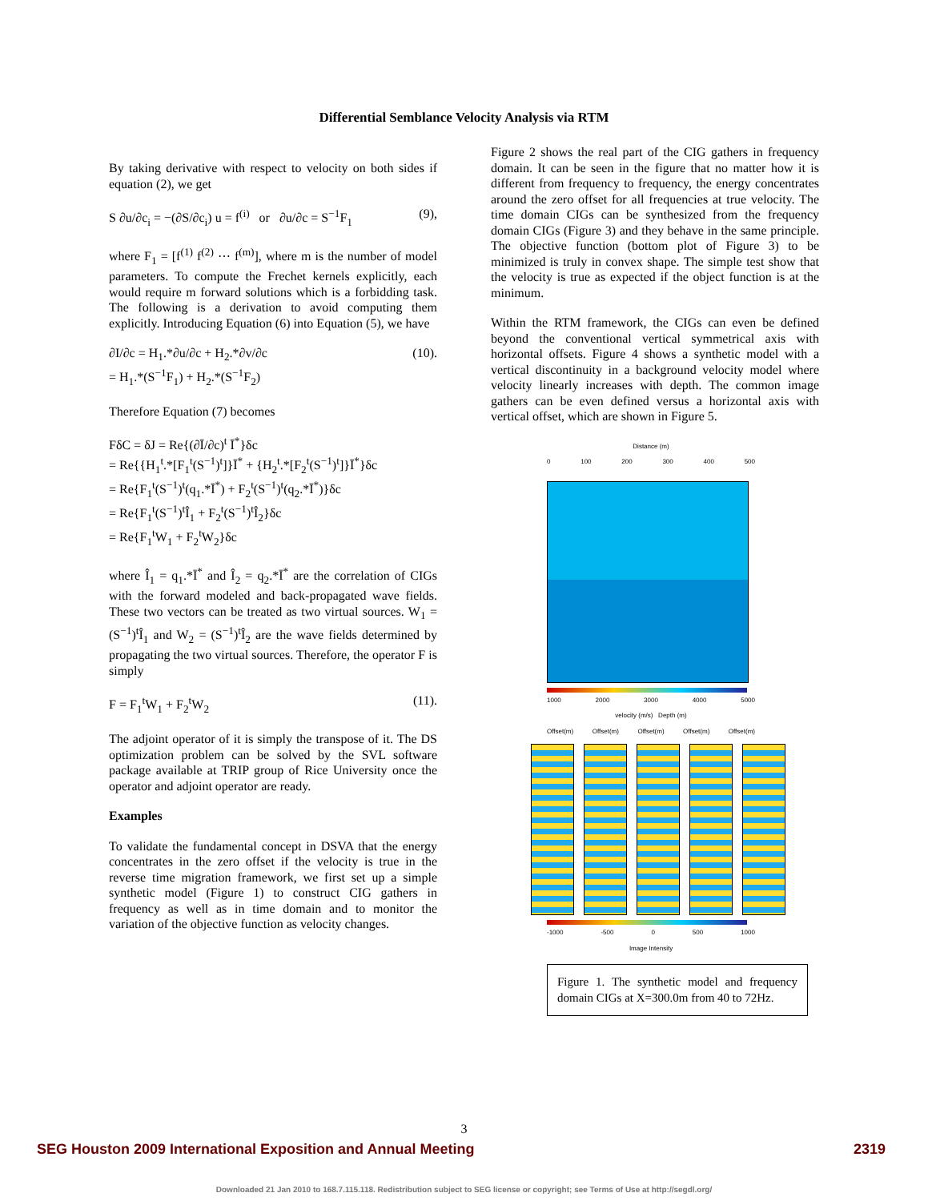Differential Semblance Velocity Analysis via RTM
By taking derivative with respect to velocity on both sides if equation (2), we get
S ∂u/∂c<sub>i</sub> = −(∂S/∂c<sub>i</sub>) u = f<sup>(i)</sup> or ∂u/∂c = S<sup>−1</sup>F<sub>1</sub> (9),
where F<sub>1</sub> = [f<sup>(1)</sup> f<sup>(2)</sup> ⋯ f<sup>(m)</sup>], where m is the number of model parameters. To compute the Frechet kernels explicitly, each would require m forward solutions which is a forbidding task. The following is a derivation to avoid computing them explicitly. Introducing Equation (6) into Equation (5), we have
∂I/∂c = H<sub>1</sub>.*∂u/∂c + H<sub>2</sub>.*∂v/∂c
= H<sub>1</sub>.*(S<sup>−1</sup>F<sub>1</sub>) + H<sub>2</sub>.*(S<sup>−1</sup>F<sub>2</sub>) (10).
Therefore Equation (7) becomes
FδC = δJ = Re{(∂Ī/∂c)<sup>t</sup> Ī<sup>*</sup>}δc
= Re{{H<sub>1</sub><sup>t</sup>.*[F<sub>1</sub><sup>t</sup>(S<sup>−1</sup>)<sup>t</sup>]}Ī<sup>*</sup> + {H<sub>2</sub><sup>t</sup>.*[F<sub>2</sub><sup>t</sup>(S<sup>−1</sup>)<sup>t</sup>]}Ī<sup>*</sup>}δc
= Re{F<sub>1</sub><sup>t</sup>(S<sup>−1</sup>)<sup>t</sup>(q<sub>1</sub>.*Ī<sup>*</sup>) + F<sub>2</sub><sup>t</sup>(S<sup>−1</sup>)<sup>t</sup>(q<sub>2</sub>.*Ī<sup>*</sup>)}δc
= Re{F<sub>1</sub><sup>t</sup>(S<sup>−1</sup>)<sup>t</sup>Î<sub>1</sub> + F<sub>2</sub><sup>t</sup>(S<sup>−1</sup>)<sup>t</sup>Î<sub>2</sub>}δc
= Re{F<sub>1</sub><sup>t</sup>W<sub>1</sub> + F<sub>2</sub><sup>t</sup>W<sub>2</sub>}δc
where Î<sub>1</sub> = q<sub>1</sub>.*Ī<sup>*</sup> and Î<sub>2</sub> = q<sub>2</sub>.*Ī<sup>*</sup> are the correlation of CIGs with the forward modeled and back-propagated wave fields. These two vectors can be treated as two virtual sources. W<sub>1</sub> = (S<sup>−1</sup>)<sup>t</sup>Î<sub>1</sub> and W<sub>2</sub> = (S<sup>−1</sup>)<sup>t</sup>Î<sub>2</sub> are the wave fields determined by propagating the two virtual sources. Therefore, the operator F is simply
F = F<sub>1</sub><sup>t</sup>W<sub>1</sub> + F<sub>2</sub><sup>t</sup>W<sub>2</sub> (11).
The adjoint operator of it is simply the transpose of it. The DS optimization problem can be solved by the SVL software package available at TRIP group of Rice University once the operator and adjoint operator are ready.
Examples
To validate the fundamental concept in DSVA that the energy concentrates in the zero offset if the velocity is true in the reverse time migration framework, we first set up a simple synthetic model (Figure 1) to construct CIG gathers in frequency as well as in time domain and to monitor the variation of the objective function as velocity changes.
Figure 2 shows the real part of the CIG gathers in frequency domain. It can be seen in the figure that no matter how it is different from frequency to frequency, the energy concentrates around the zero offset for all frequencies at true velocity. The time domain CIGs can be synthesized from the frequency domain CIGs (Figure 3) and they behave in the same principle. The objective function (bottom plot of Figure 3) to be minimized is truly in convex shape. The simple test show that the velocity is true as expected if the object function is at the minimum.
Within the RTM framework, the CIGs can even be defined beyond the conventional vertical symmetrical axis with horizontal offsets. Figure 4 shows a synthetic model with a vertical discontinuity in a background velocity model where velocity linearly increases with depth. The common image gathers can be even defined versus a horizontal axis with vertical offset, which are shown in Figure 5.
Distance (m)
0 100 200 300 400 500
1000 2000 3000 4000 5000
velocity (m/s) Depth (m)
Offset(m) Offset(m) Offset(m) Offset(m) Offset(m)
-1000 -500 0 500 1000
Image Intensity
Figure 1. The synthetic model and frequency domain CIGs at X=300.0m from 40 to 72Hz.
3
SEG Houston 2009 International Exposition and Annual Meeting 2319
Downloaded 21 Jan 2010 to 168.7.115.118. Redistribution subject to SEG license or copyright; see Terms of Use at http://segdl.org/